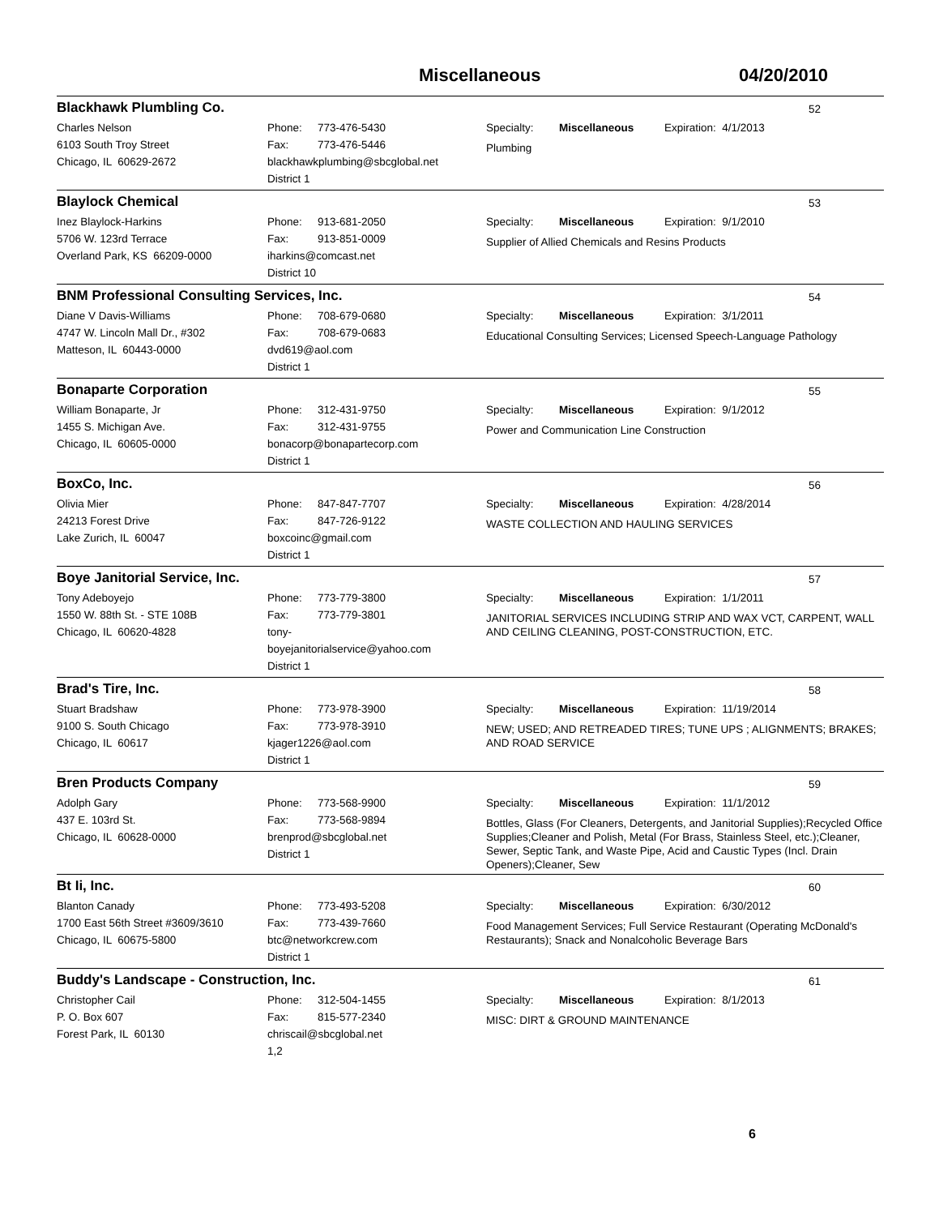Miscellaneous 04/20/2010
Blackhawk Plumbling Co.
52
Charles Nelson
6103 South Troy Street
Chicago, IL 60629-2672
Phone: 773-476-5430
Fax: 773-476-5446
blackhawkplumbing@sbcglobal.net
District 1
Specialty: Miscellaneous Expiration: 4/1/2013
Plumbing
Blaylock Chemical
53
Inez Blaylock-Harkins
5706 W. 123rd Terrace
Overland Park, KS 66209-0000
Phone: 913-681-2050
Fax: 913-851-0009
iharkins@comcast.net
District 10
Specialty: Miscellaneous Expiration: 9/1/2010
Supplier of Allied Chemicals and Resins Products
BNM Professional Consulting Services, Inc.
54
Diane V Davis-Williams
4747 W. Lincoln Mall Dr., #302
Matteson, IL 60443-0000
Phone: 708-679-0680
Fax: 708-679-0683
dvd619@aol.com
District 1
Specialty: Miscellaneous Expiration: 3/1/2011
Educational Consulting Services; Licensed Speech-Language Pathology
Bonaparte Corporation
55
William Bonaparte, Jr
1455 S. Michigan Ave.
Chicago, IL 60605-0000
Phone: 312-431-9750
Fax: 312-431-9755
bonacorp@bonapartecorp.com
District 1
Specialty: Miscellaneous Expiration: 9/1/2012
Power and Communication Line Construction
BoxCo, Inc.
56
Olivia Mier
24213 Forest Drive
Lake Zurich, IL 60047
Phone: 847-847-7707
Fax: 847-726-9122
boxcoinc@gmail.com
District 1
Specialty: Miscellaneous Expiration: 4/28/2014
WASTE COLLECTION AND HAULING SERVICES
Boye Janitorial Service, Inc.
57
Tony Adeboyejo
1550 W. 88th St. - STE 108B
Chicago, IL 60620-4828
Phone: 773-779-3800
Fax: 773-779-3801
tony-
boyejanitorialservice@yahoo.com
District 1
Specialty: Miscellaneous Expiration: 1/1/2011
JANITORIAL SERVICES INCLUDING STRIP AND WAX VCT, CARPENT, WALL AND CEILING CLEANING, POST-CONSTRUCTION, ETC.
Brad's Tire, Inc.
58
Stuart Bradshaw
9100 S. South Chicago
Chicago, IL 60617
Phone: 773-978-3900
Fax: 773-978-3910
kjager1226@aol.com
District 1
Specialty: Miscellaneous Expiration: 11/19/2014
NEW; USED; AND RETREADED TIRES; TUNE UPS ; ALIGNMENTS; BRAKES; AND ROAD SERVICE
Bren Products Company
59
Adolph Gary
437 E. 103rd St.
Chicago, IL 60628-0000
Phone: 773-568-9900
Fax: 773-568-9894
brenprod@sbcglobal.net
District 1
Specialty: Miscellaneous Expiration: 11/1/2012
Bottles, Glass (For Cleaners, Detergents, and Janitorial Supplies);Recycled Office Supplies;Cleaner and Polish, Metal (For Brass, Stainless Steel, etc.);Cleaner, Sewer, Septic Tank, and Waste Pipe, Acid and Caustic Types (Incl. Drain Openers);Cleaner, Sew
Bt Ii, Inc.
60
Blanton Canady
1700 East 56th Street #3609/3610
Chicago, IL 60675-5800
Phone: 773-493-5208
Fax: 773-439-7660
btc@networkcrew.com
District 1
Specialty: Miscellaneous Expiration: 6/30/2012
Food Management Services; Full Service Restaurant (Operating McDonald's Restaurants); Snack and Nonalcoholic Beverage Bars
Buddy's Landscape - Construction, Inc.
61
Christopher Cail
P. O. Box 607
Forest Park, IL 60130
Phone: 312-504-1455
Fax: 815-577-2340
chriscail@sbcglobal.net
1,2
Specialty: Miscellaneous Expiration: 8/1/2013
MISC: DIRT & GROUND MAINTENANCE
6